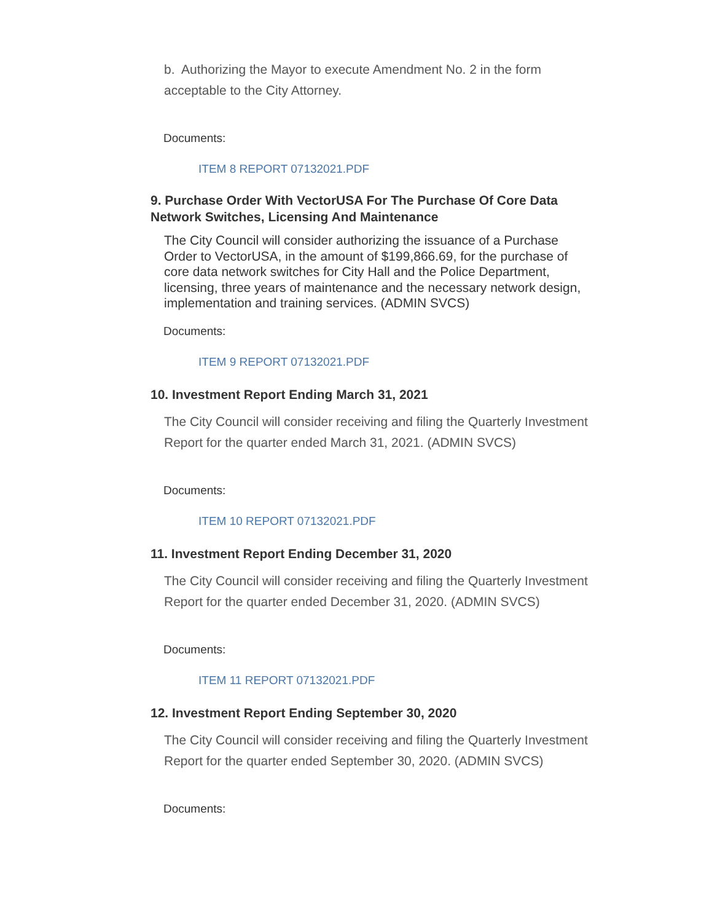b. Authorizing the Mayor to execute Amendment No. 2 in the form acceptable to the City Attorney.
Documents:
ITEM 8 REPORT 07132021.PDF
9. Purchase Order With VectorUSA For The Purchase Of Core Data Network Switches, Licensing And Maintenance
The City Council will consider authorizing the issuance of a Purchase Order to VectorUSA, in the amount of $199,866.69, for the purchase of core data network switches for City Hall and the Police Department, licensing, three years of maintenance and the necessary network design, implementation and training services. (ADMIN SVCS)
Documents:
ITEM 9 REPORT 07132021.PDF
10. Investment Report Ending March 31, 2021
The City Council will consider receiving and filing the Quarterly Investment Report for the quarter ended March 31, 2021. (ADMIN SVCS)
Documents:
ITEM 10 REPORT 07132021.PDF
11. Investment Report Ending December 31, 2020
The City Council will consider receiving and filing the Quarterly Investment Report for the quarter ended December 31, 2020. (ADMIN SVCS)
Documents:
ITEM 11 REPORT 07132021.PDF
12. Investment Report Ending September 30, 2020
The City Council will consider receiving and filing the Quarterly Investment Report for the quarter ended September 30, 2020. (ADMIN SVCS)
Documents: